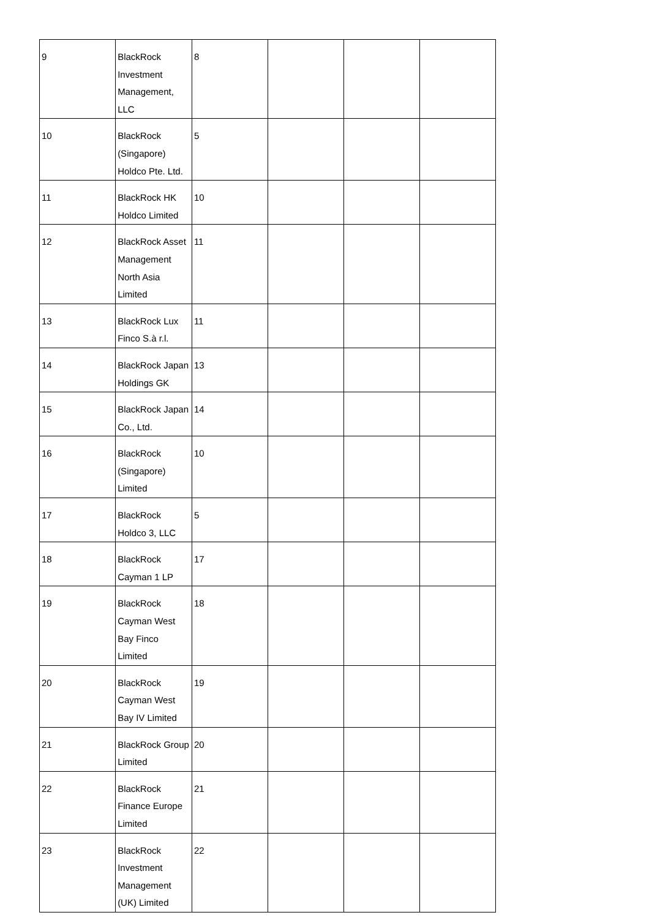| 9 | BlackRock Investment Management, LLC | 8 | | | |
| 10 | BlackRock (Singapore) Holdco Pte. Ltd. | 5 | | | |
| 11 | BlackRock HK Holdco Limited | 10 | | | |
| 12 | BlackRock Asset Management North Asia Limited | 11 | | | |
| 13 | BlackRock Lux Finco S.à r.l. | 11 | | | |
| 14 | BlackRock Japan Holdings GK | 13 | | | |
| 15 | BlackRock Japan Co., Ltd. | 14 | | | |
| 16 | BlackRock (Singapore) Limited | 10 | | | |
| 17 | BlackRock Holdco 3, LLC | 5 | | | |
| 18 | BlackRock Cayman 1 LP | 17 | | | |
| 19 | BlackRock Cayman West Bay Finco Limited | 18 | | | |
| 20 | BlackRock Cayman West Bay IV Limited | 19 | | | |
| 21 | BlackRock Group Limited | 20 | | | |
| 22 | BlackRock Finance Europe Limited | 21 | | | |
| 23 | BlackRock Investment Management (UK) Limited | 22 | | | |